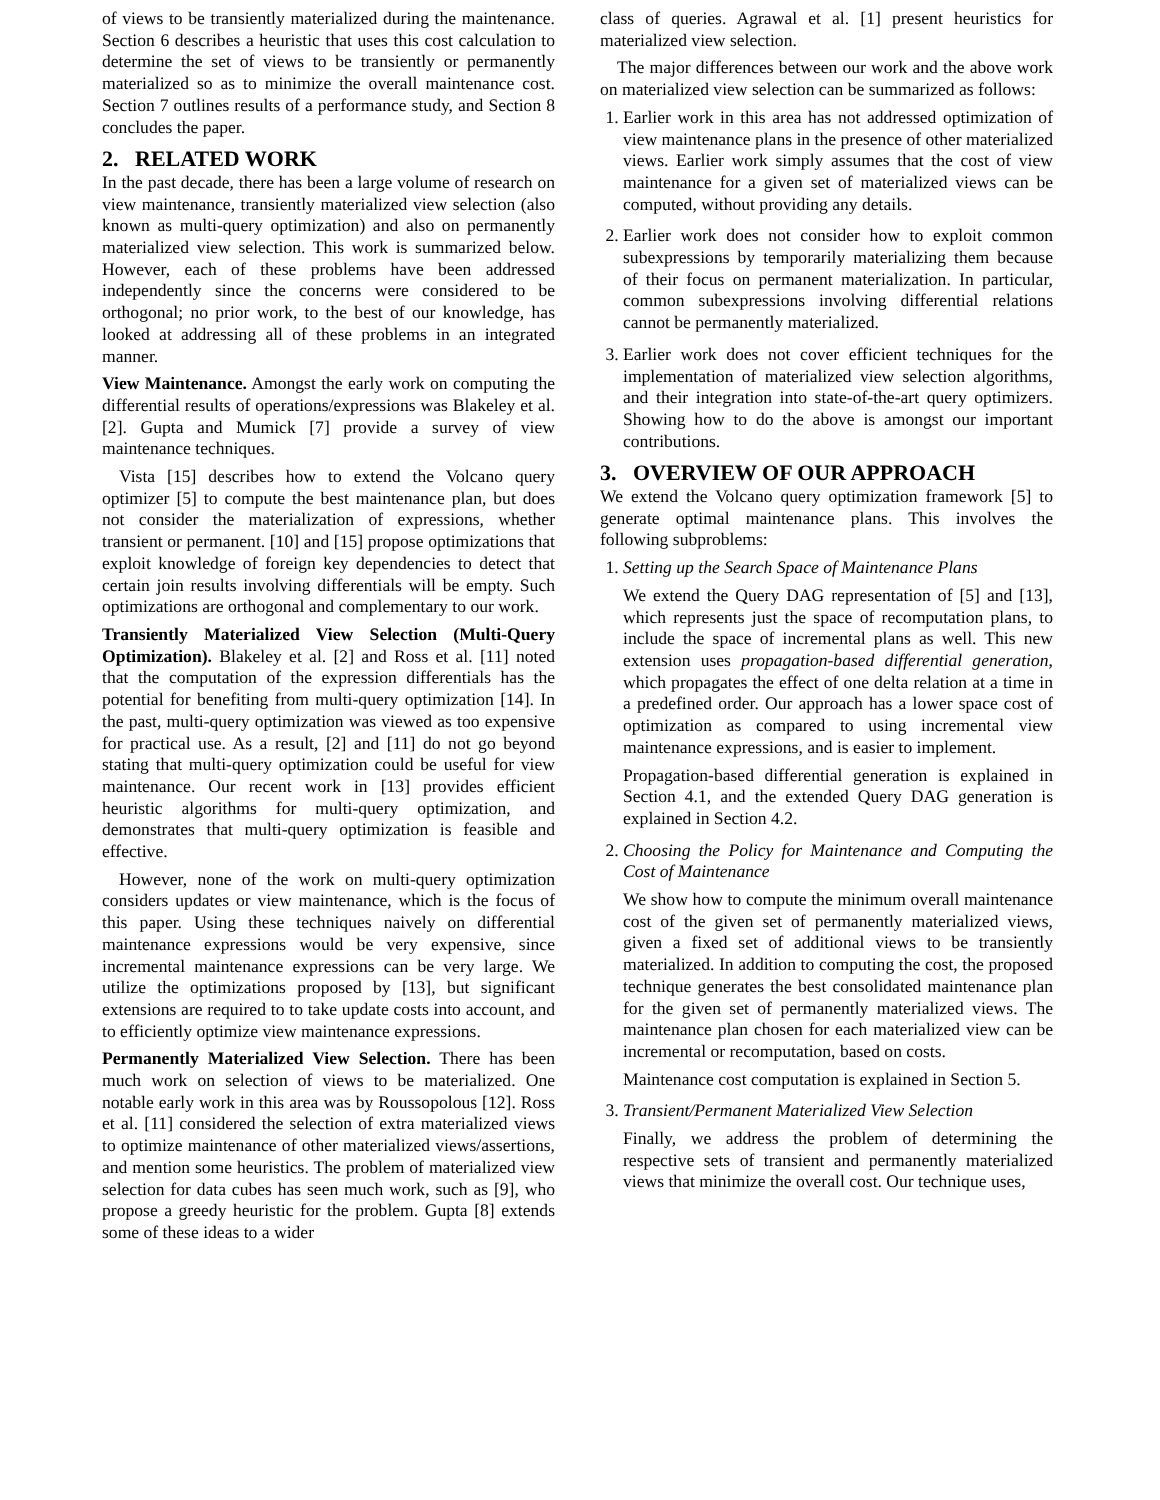of views to be transiently materialized during the maintenance. Section 6 describes a heuristic that uses this cost calculation to determine the set of views to be transiently or permanently materialized so as to minimize the overall maintenance cost. Section 7 outlines results of a performance study, and Section 8 concludes the paper.
2. RELATED WORK
In the past decade, there has been a large volume of research on view maintenance, transiently materialized view selection (also known as multi-query optimization) and also on permanently materialized view selection. This work is summarized below. However, each of these problems have been addressed independently since the concerns were considered to be orthogonal; no prior work, to the best of our knowledge, has looked at addressing all of these problems in an integrated manner.
View Maintenance. Amongst the early work on computing the differential results of operations/expressions was Blakeley et al. [2]. Gupta and Mumick [7] provide a survey of view maintenance techniques.
Vista [15] describes how to extend the Volcano query optimizer [5] to compute the best maintenance plan, but does not consider the materialization of expressions, whether transient or permanent. [10] and [15] propose optimizations that exploit knowledge of foreign key dependencies to detect that certain join results involving differentials will be empty. Such optimizations are orthogonal and complementary to our work.
Transiently Materialized View Selection (Multi-Query Optimization). Blakeley et al. [2] and Ross et al. [11] noted that the computation of the expression differentials has the potential for benefiting from multi-query optimization [14]. In the past, multi-query optimization was viewed as too expensive for practical use. As a result, [2] and [11] do not go beyond stating that multi-query optimization could be useful for view maintenance. Our recent work in [13] provides efficient heuristic algorithms for multi-query optimization, and demonstrates that multi-query optimization is feasible and effective.
However, none of the work on multi-query optimization considers updates or view maintenance, which is the focus of this paper. Using these techniques naively on differential maintenance expressions would be very expensive, since incremental maintenance expressions can be very large. We utilize the optimizations proposed by [13], but significant extensions are required to to take update costs into account, and to efficiently optimize view maintenance expressions.
Permanently Materialized View Selection. There has been much work on selection of views to be materialized. One notable early work in this area was by Roussopolous [12]. Ross et al. [11] considered the selection of extra materialized views to optimize maintenance of other materialized views/assertions, and mention some heuristics. The problem of materialized view selection for data cubes has seen much work, such as [9], who propose a greedy heuristic for the problem. Gupta [8] extends some of these ideas to a wider
class of queries. Agrawal et al. [1] present heuristics for materialized view selection.
The major differences between our work and the above work on materialized view selection can be summarized as follows:
1. Earlier work in this area has not addressed optimization of view maintenance plans in the presence of other materialized views. Earlier work simply assumes that the cost of view maintenance for a given set of materialized views can be computed, without providing any details.
2. Earlier work does not consider how to exploit common subexpressions by temporarily materializing them because of their focus on permanent materialization. In particular, common subexpressions involving differential relations cannot be permanently materialized.
3. Earlier work does not cover efficient techniques for the implementation of materialized view selection algorithms, and their integration into state-of-the-art query optimizers. Showing how to do the above is amongst our important contributions.
3. OVERVIEW OF OUR APPROACH
We extend the Volcano query optimization framework [5] to generate optimal maintenance plans. This involves the following subproblems:
1. Setting up the Search Space of Maintenance Plans
We extend the Query DAG representation of [5] and [13], which represents just the space of recomputation plans, to include the space of incremental plans as well. This new extension uses propagation-based differential generation, which propagates the effect of one delta relation at a time in a predefined order. Our approach has a lower space cost of optimization as compared to using incremental view maintenance expressions, and is easier to implement.
Propagation-based differential generation is explained in Section 4.1, and the extended Query DAG generation is explained in Section 4.2.
2. Choosing the Policy for Maintenance and Computing the Cost of Maintenance
We show how to compute the minimum overall maintenance cost of the given set of permanently materialized views, given a fixed set of additional views to be transiently materialized. In addition to computing the cost, the proposed technique generates the best consolidated maintenance plan for the given set of permanently materialized views. The maintenance plan chosen for each materialized view can be incremental or recomputation, based on costs.
Maintenance cost computation is explained in Section 5.
3. Transient/Permanent Materialized View Selection
Finally, we address the problem of determining the respective sets of transient and permanently materialized views that minimize the overall cost. Our technique uses,